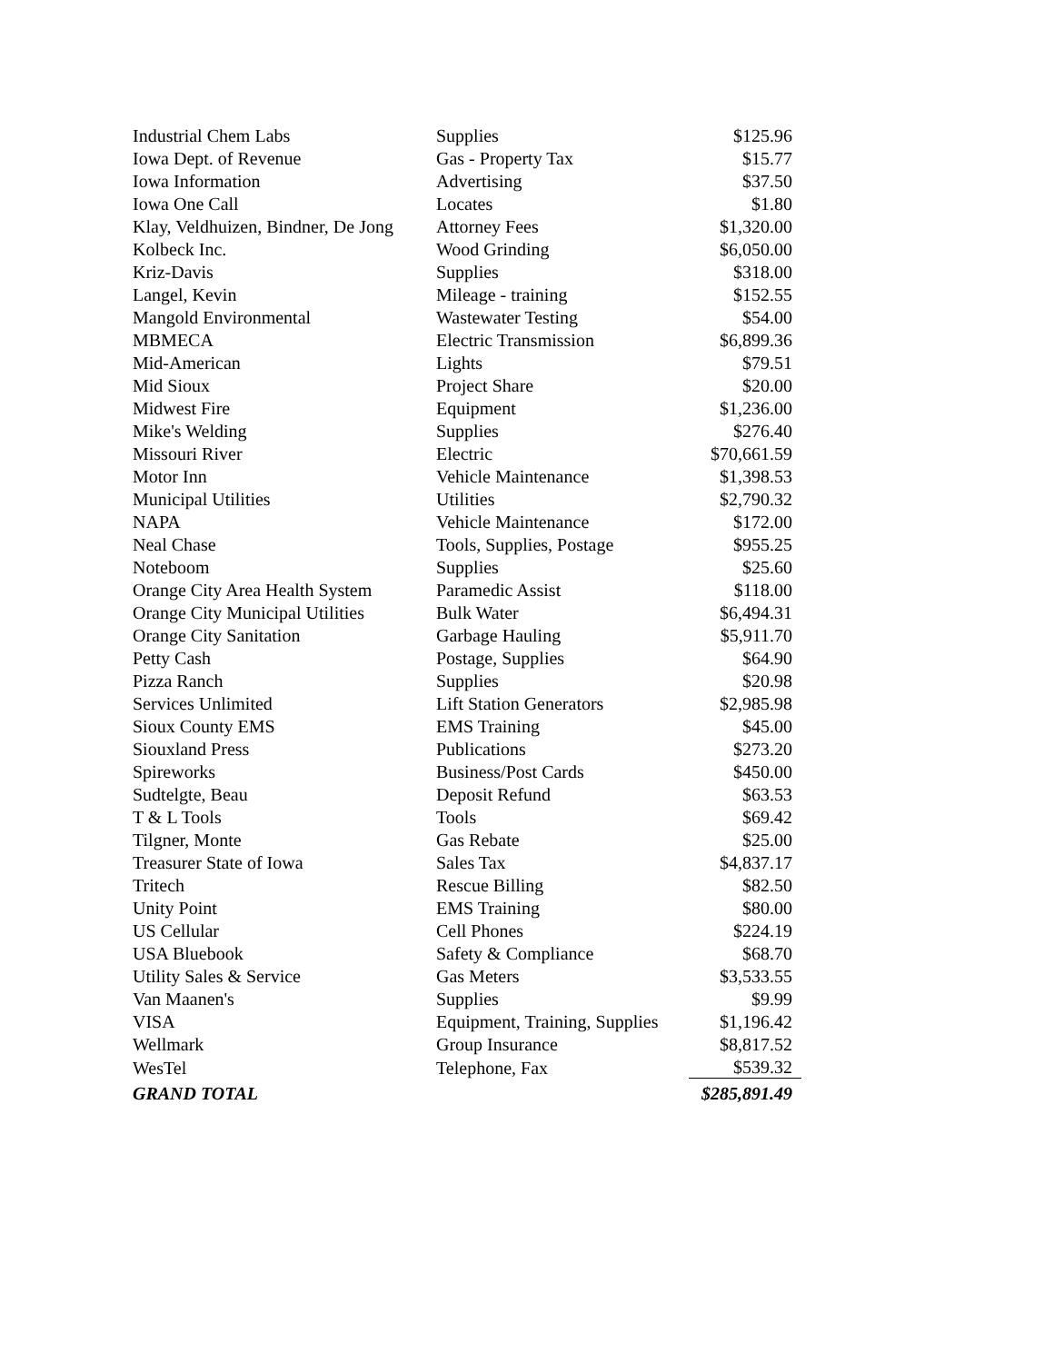| Industrial Chem Labs | Supplies | $125.96 |
| Iowa Dept. of Revenue | Gas - Property Tax | $15.77 |
| Iowa Information | Advertising | $37.50 |
| Iowa One Call | Locates | $1.80 |
| Klay, Veldhuizen, Bindner, De Jong | Attorney Fees | $1,320.00 |
| Kolbeck Inc. | Wood Grinding | $6,050.00 |
| Kriz-Davis | Supplies | $318.00 |
| Langel, Kevin | Mileage - training | $152.55 |
| Mangold Environmental | Wastewater Testing | $54.00 |
| MBMECA | Electric Transmission | $6,899.36 |
| Mid-American | Lights | $79.51 |
| Mid Sioux | Project Share | $20.00 |
| Midwest Fire | Equipment | $1,236.00 |
| Mike's Welding | Supplies | $276.40 |
| Missouri River | Electric | $70,661.59 |
| Motor Inn | Vehicle Maintenance | $1,398.53 |
| Municipal Utilities | Utilities | $2,790.32 |
| NAPA | Vehicle Maintenance | $172.00 |
| Neal Chase | Tools, Supplies, Postage | $955.25 |
| Noteboom | Supplies | $25.60 |
| Orange City Area Health System | Paramedic Assist | $118.00 |
| Orange City Municipal Utilities | Bulk Water | $6,494.31 |
| Orange City Sanitation | Garbage Hauling | $5,911.70 |
| Petty Cash | Postage, Supplies | $64.90 |
| Pizza Ranch | Supplies | $20.98 |
| Services Unlimited | Lift Station Generators | $2,985.98 |
| Sioux County EMS | EMS Training | $45.00 |
| Siouxland Press | Publications | $273.20 |
| Spireworks | Business/Post Cards | $450.00 |
| Sudtelgte, Beau | Deposit Refund | $63.53 |
| T & L Tools | Tools | $69.42 |
| Tilgner, Monte | Gas Rebate | $25.00 |
| Treasurer State of Iowa | Sales Tax | $4,837.17 |
| Tritech | Rescue Billing | $82.50 |
| Unity Point | EMS Training | $80.00 |
| US Cellular | Cell Phones | $224.19 |
| USA Bluebook | Safety & Compliance | $68.70 |
| Utility Sales & Service | Gas Meters | $3,533.55 |
| Van Maanen's | Supplies | $9.99 |
| VISA | Equipment, Training, Supplies | $1,196.42 |
| Wellmark | Group Insurance | $8,817.52 |
| WesTel | Telephone, Fax | $539.32 |
| GRAND TOTAL | | $285,891.49 |